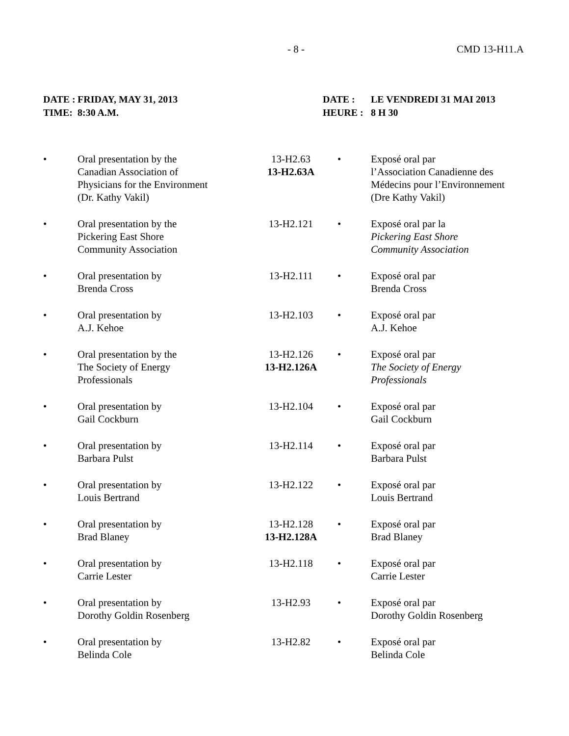- 8 - CMD 13-H11.A
| DATE : TIME: | FRIDAY, MAY 31, 2013 8:30 A.M. | | DATE : HEURE : | LE VENDREDI 31 MAI 2013 8 H 30 |
| • | Oral presentation by the Canadian Association of Physicians for the Environment (Dr. Kathy Vakil) | 13-H2.63 13-H2.63A | • | Exposé oral par l’Association Canadienne des Médecins pour l’Environnement (Dre Kathy Vakil) |
| • | Oral presentation by the Pickering East Shore Community Association | 13-H2.121 | • | Exposé oral par la Pickering East Shore Community Association |
| • | Oral presentation by Brenda Cross | 13-H2.111 | • | Exposé oral par Brenda Cross |
| • | Oral presentation by A.J. Kehoe | 13-H2.103 | • | Exposé oral par A.J. Kehoe |
| • | Oral presentation by the The Society of Energy Professionals | 13-H2.126 13-H2.126A | • | Exposé oral par The Society of Energy Professionals |
| • | Oral presentation by Gail Cockburn | 13-H2.104 | • | Exposé oral par Gail Cockburn |
| • | Oral presentation by Barbara Pulst | 13-H2.114 | • | Exposé oral par Barbara Pulst |
| • | Oral presentation by Louis Bertrand | 13-H2.122 | • | Exposé oral par Louis Bertrand |
| • | Oral presentation by Brad Blaney | 13-H2.128 13-H2.128A | • | Exposé oral par Brad Blaney |
| • | Oral presentation by Carrie Lester | 13-H2.118 | • | Exposé oral par Carrie Lester |
| • | Oral presentation by Dorothy Goldin Rosenberg | 13-H2.93 | • | Exposé oral par Dorothy Goldin Rosenberg |
| • | Oral presentation by Belinda Cole | 13-H2.82 | • | Exposé oral par Belinda Cole |